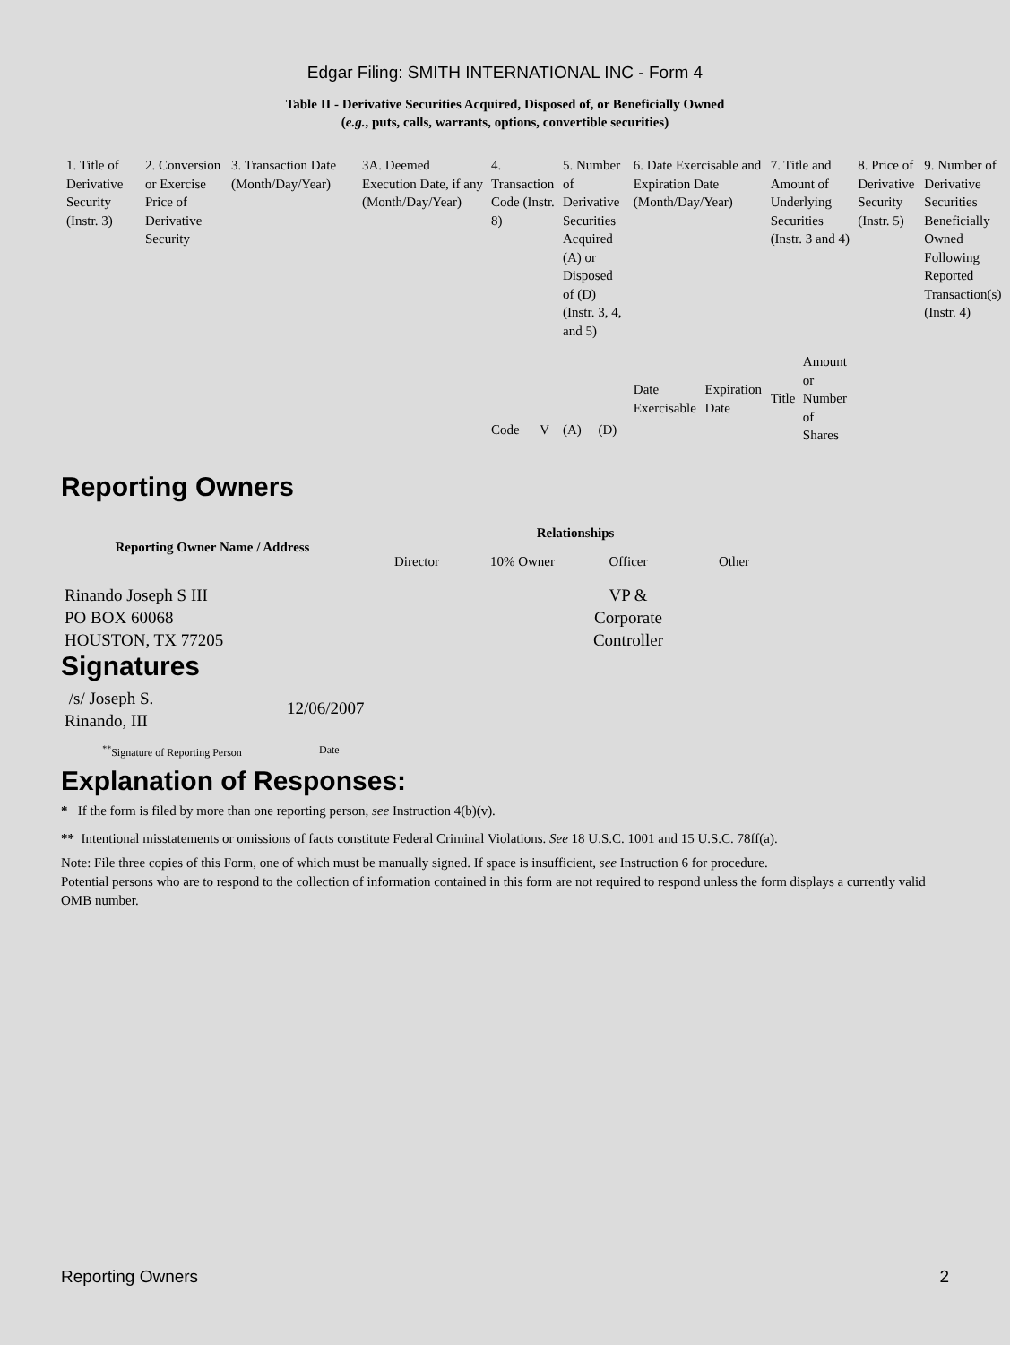Edgar Filing: SMITH INTERNATIONAL INC - Form 4
Table II - Derivative Securities Acquired, Disposed of, or Beneficially Owned
(e.g., puts, calls, warrants, options, convertible securities)
| 1. Title of Derivative Security (Instr. 3) | 2. Conversion or Exercise Price of Derivative Security | 3. Transaction Date (Month/Day/Year) | 3A. Deemed Execution Date, if any (Month/Day/Year) | 4. Transaction Code (Instr. 8) | | 5. Number of Derivative Securities Acquired (A) or Disposed of (D) (Instr. 3, 4, and 5) | | 6. Date Exercisable and Expiration Date (Month/Day/Year) | | 7. Title and Amount of Underlying Securities (Instr. 3 and 4) | | 8. Price of Derivative Security (Instr. 5) | 9. Number of Derivative Securities Beneficially Owned Following Reported Transaction(s) (Instr. 4) |
| | | | | Code | V | (A) | (D) | Date Exercisable | Expiration Date | Title | Amount or Number of Shares | | |
Reporting Owners
| Reporting Owner Name / Address | Relationships | | | |
| --- | --- | --- | --- | --- |
| | Director | 10% Owner | Officer | Other |
| Rinando Joseph S III PO BOX 60068 HOUSTON, TX 77205 | | | VP & Corporate Controller | |
Signatures
| /s/ Joseph S. Rinando, III | 12/06/2007 |
| <sup>**</sup> Signature of Reporting Person | Date |
Explanation of Responses:
* If the form is filed by more than one reporting person, see Instruction 4(b)(v).
** Intentional misstatements or omissions of facts constitute Federal Criminal Violations. See 18 U.S.C. 1001 and 15 U.S.C. 78ff(a).
Note: File three copies of this Form, one of which must be manually signed. If space is insufficient, see Instruction 6 for procedure.
Potential persons who are to respond to the collection of information contained in this form are not required to respond unless the form displays a currently valid OMB number.
Reporting Owners 2